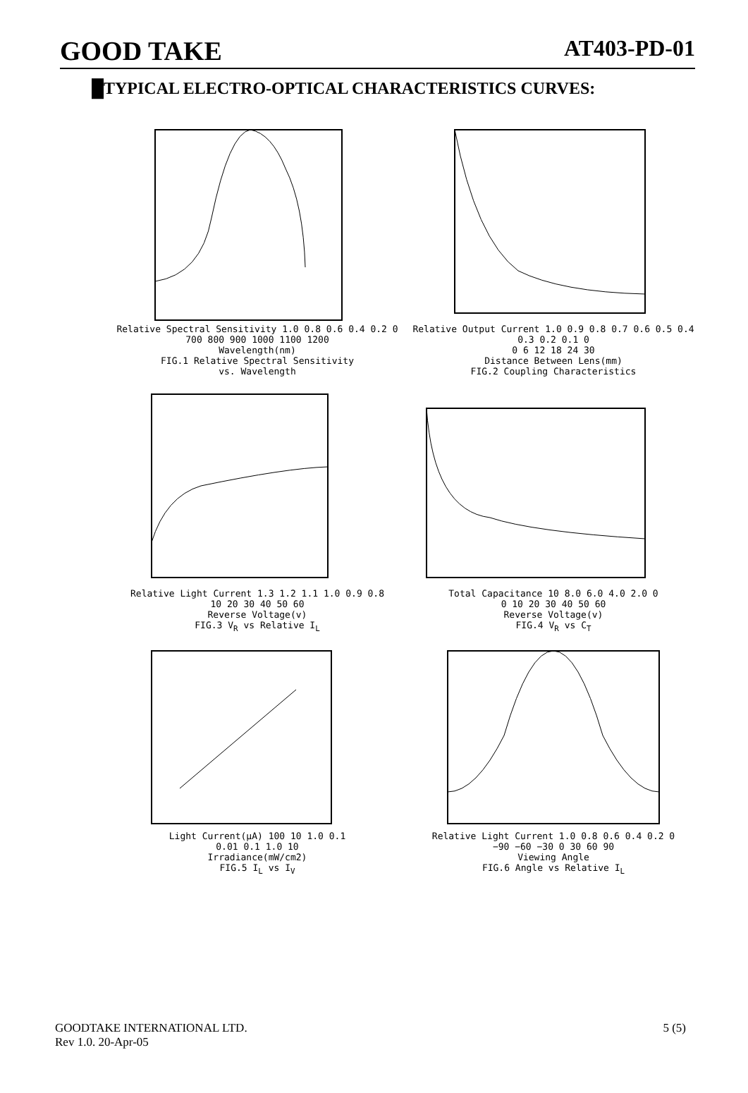GOOD TAKE AT403-PD-01
█TYPICAL ELECTRO-OPTICAL CHARACTERISTICS CURVES:
Relative Spectral Sensitivity 1.0 0.8 0.6 0.4 0.2 0
700 800 900 1000 1100 1200
Wavelength(nm)
FIG.1 Relative Spectral Sensitivity
vs. Wavelength
Relative Output Current 1.0 0.9 0.8 0.7 0.6 0.5 0.4 0.3 0.2 0.1 0
0 6 12 18 24 30
Distance Between Lens(mm)
FIG.2 Coupling Characteristics
Relative Light Current 1.3 1.2 1.1 1.0 0.9 0.8
10 20 30 40 50 60
Reverse Voltage(v)
FIG.3 V<sub>R</sub> vs Relative I<sub>L</sub>
Total Capacitance 10 8.0 6.0 4.0 2.0 0
0 10 20 30 40 50 60
Reverse Voltage(v)
FIG.4 V<sub>R</sub> vs C<sub>T</sub>
Light Current(μA) 100 10 1.0 0.1
0.01 0.1 1.0 10
Irradiance(mW/cm2)
FIG.5 I<sub>L</sub> vs I<sub>V</sub>
Relative Light Current 1.0 0.8 0.6 0.4 0.2 0
−90 −60 −30 0 30 60 90
Viewing Angle
FIG.6 Angle vs Relative I<sub>L</sub>
GOODTAKE INTERNATIONAL LTD.
Rev 1.0. 20-Apr-05
5 (5)